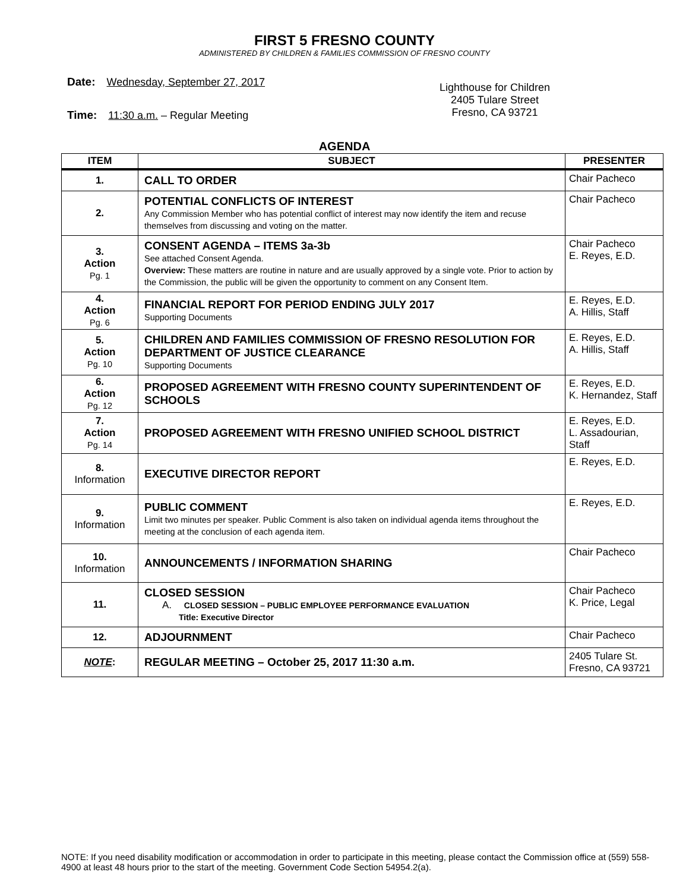FIRST 5 FRESNO COUNTY
ADMINISTERED BY CHILDREN & FAMILIES COMMISSION OF FRESNO COUNTY
Date: Wednesday, September 27, 2017
Time: 11:30 a.m. – Regular Meeting
Lighthouse for Children
2405 Tulare Street
Fresno, CA 93721
AGENDA
| ITEM | SUBJECT | PRESENTER |
| --- | --- | --- |
| 1. | CALL TO ORDER | Chair Pacheco |
| 2. | POTENTIAL CONFLICTS OF INTEREST Any Commission Member who has potential conflict of interest may now identify the item and recuse themselves from discussing and voting on the matter. | Chair Pacheco |
| 3. Action Pg. 1 | CONSENT AGENDA – ITEMS 3a-3b See attached Consent Agenda. Overview: These matters are routine in nature and are usually approved by a single vote. Prior to action by the Commission, the public will be given the opportunity to comment on any Consent Item. | Chair Pacheco E. Reyes, E.D. |
| 4. Action Pg. 6 | FINANCIAL REPORT FOR PERIOD ENDING JULY 2017 Supporting Documents | E. Reyes, E.D. A. Hillis, Staff |
| 5. Action Pg. 10 | CHILDREN AND FAMILIES COMMISSION OF FRESNO RESOLUTION FOR DEPARTMENT OF JUSTICE CLEARANCE Supporting Documents | E. Reyes, E.D. A. Hillis, Staff |
| 6. Action Pg. 12 | PROPOSED AGREEMENT WITH FRESNO COUNTY SUPERINTENDENT OF SCHOOLS | E. Reyes, E.D. K. Hernandez, Staff |
| 7. Action Pg. 14 | PROPOSED AGREEMENT WITH FRESNO UNIFIED SCHOOL DISTRICT | E. Reyes, E.D. L. Assadourian, Staff |
| 8. Information | EXECUTIVE DIRECTOR REPORT | E. Reyes, E.D. |
| 9. Information | PUBLIC COMMENT Limit two minutes per speaker. Public Comment is also taken on individual agenda items throughout the meeting at the conclusion of each agenda item. | E. Reyes, E.D. |
| 10. Information | ANNOUNCEMENTS / INFORMATION SHARING | Chair Pacheco |
| 11. | CLOSED SESSION A. CLOSED SESSION – PUBLIC EMPLOYEE PERFORMANCE EVALUATION Title: Executive Director | Chair Pacheco K. Price, Legal |
| 12. | ADJOURNMENT | Chair Pacheco |
| NOTE : | REGULAR MEETING – October 25, 2017 11:30 a.m. | 2405 Tulare St. Fresno, CA 93721 |
NOTE: If you need disability modification or accommodation in order to participate in this meeting, please contact the Commission office at (559) 558-4900 at least 48 hours prior to the start of the meeting. Government Code Section 54954.2(a).